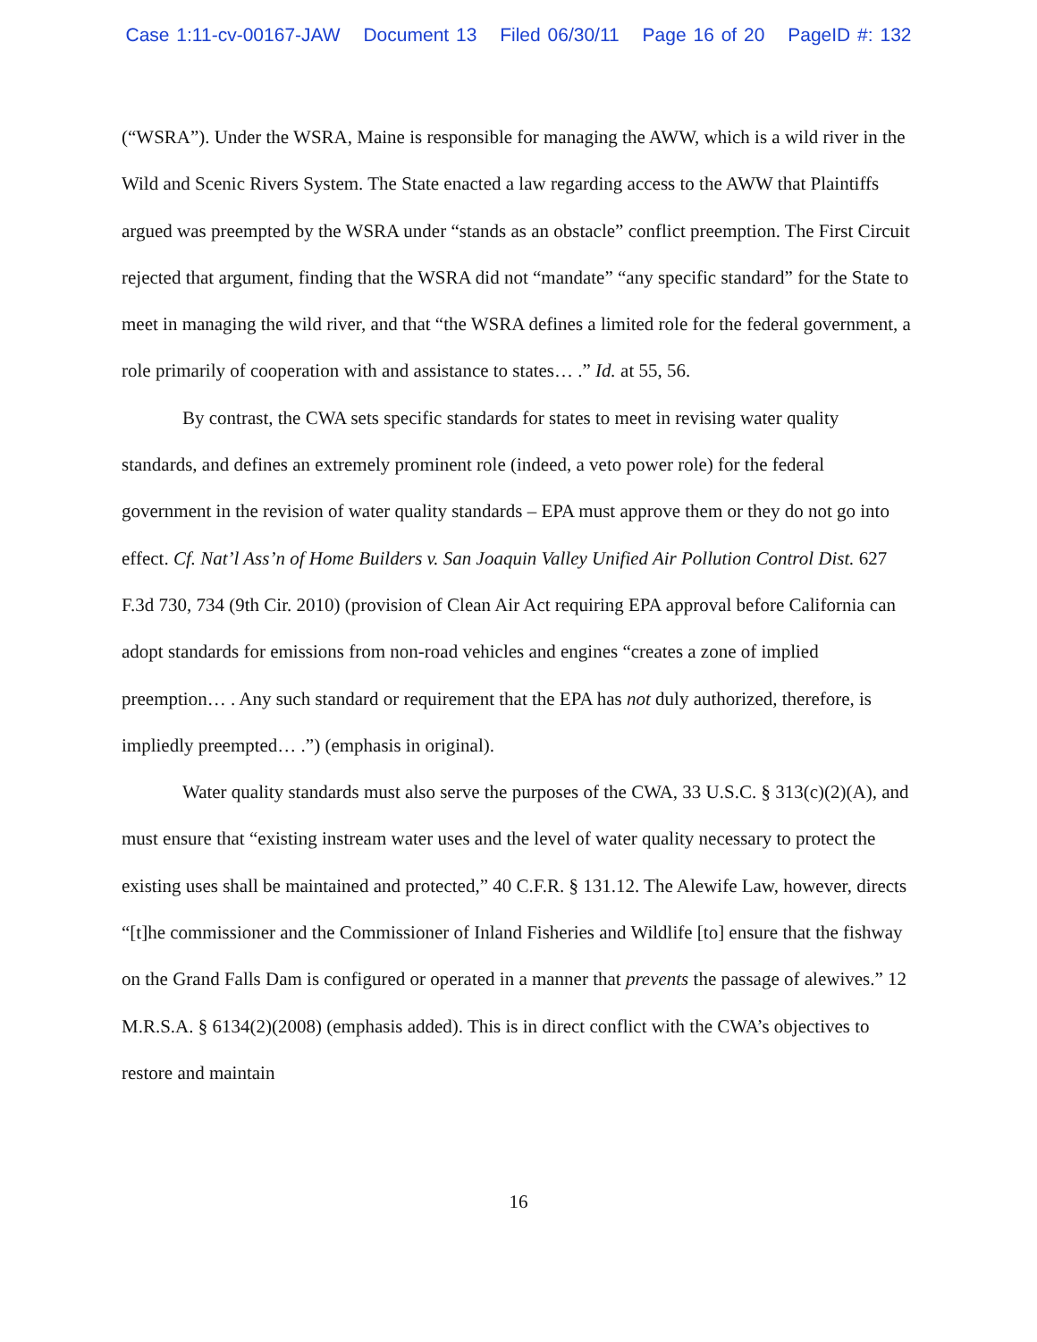Case 1:11-cv-00167-JAW Document 13 Filed 06/30/11 Page 16 of 20 PageID #: 132
(“WSRA”). Under the WSRA, Maine is responsible for managing the AWW, which is a wild river in the Wild and Scenic Rivers System. The State enacted a law regarding access to the AWW that Plaintiffs argued was preempted by the WSRA under “stands as an obstacle” conflict preemption. The First Circuit rejected that argument, finding that the WSRA did not “mandate” “any specific standard” for the State to meet in managing the wild river, and that “the WSRA defines a limited role for the federal government, a role primarily of cooperation with and assistance to states… .” Id. at 55, 56.
By contrast, the CWA sets specific standards for states to meet in revising water quality standards, and defines an extremely prominent role (indeed, a veto power role) for the federal government in the revision of water quality standards – EPA must approve them or they do not go into effect. Cf. Nat’l Ass’n of Home Builders v. San Joaquin Valley Unified Air Pollution Control Dist. 627 F.3d 730, 734 (9th Cir. 2010) (provision of Clean Air Act requiring EPA approval before California can adopt standards for emissions from non-road vehicles and engines “creates a zone of implied preemption… . Any such standard or requirement that the EPA has not duly authorized, therefore, is impliedly preempted… .”) (emphasis in original).
Water quality standards must also serve the purposes of the CWA, 33 U.S.C. § 313(c)(2)(A), and must ensure that “existing instream water uses and the level of water quality necessary to protect the existing uses shall be maintained and protected,” 40 C.F.R. § 131.12. The Alewife Law, however, directs “[t]he commissioner and the Commissioner of Inland Fisheries and Wildlife [to] ensure that the fishway on the Grand Falls Dam is configured or operated in a manner that prevents the passage of alewives.” 12 M.R.S.A. § 6134(2)(2008) (emphasis added). This is in direct conflict with the CWA’s objectives to restore and maintain
16